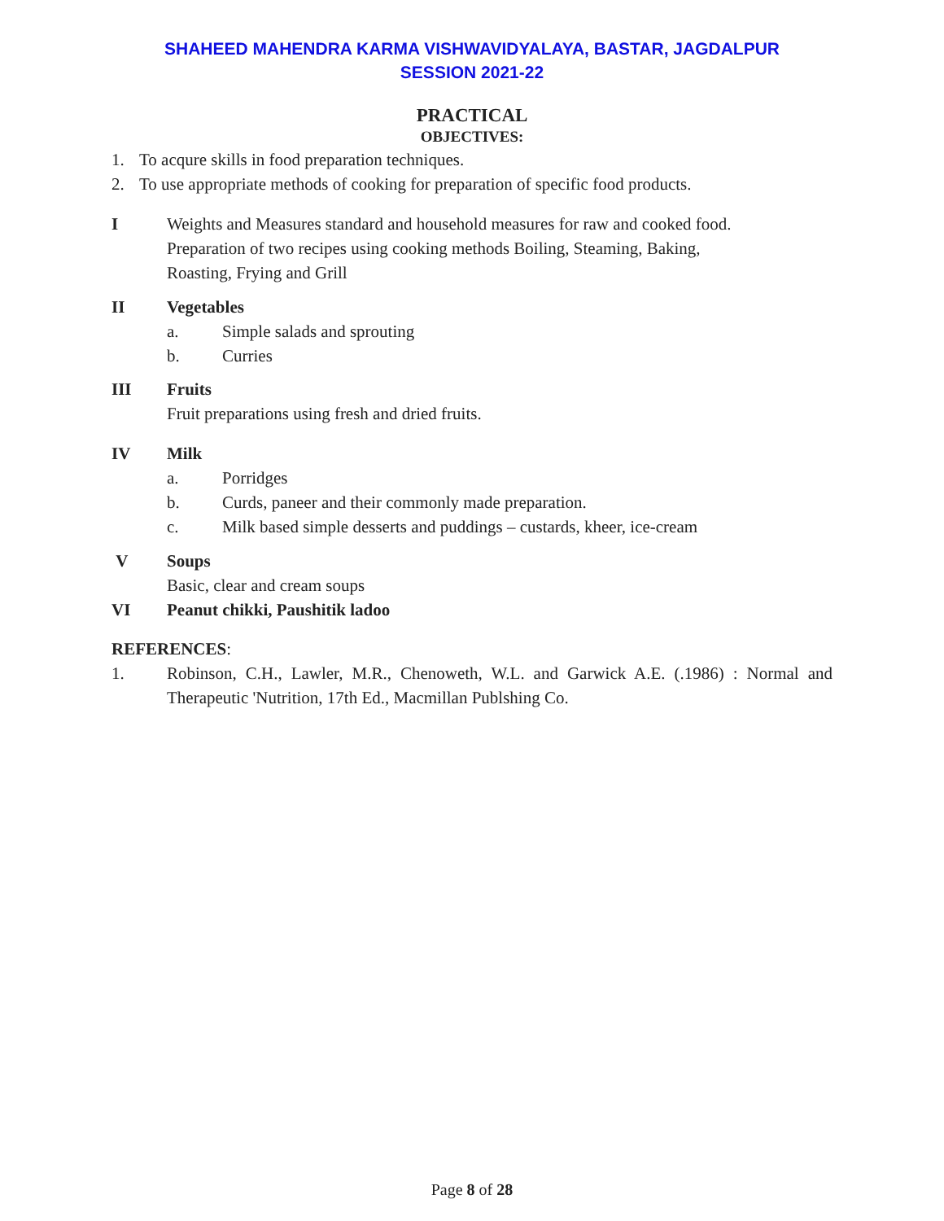SHAHEED MAHENDRA KARMA VISHWAVIDYALAYA, BASTAR, JAGDALPUR
SESSION 2021-22
PRACTICAL
OBJECTIVES:
1. To acqure skills in food preparation techniques.
2. To use appropriate methods of cooking for preparation of specific food products.
I Weights and Measures standard and household measures for raw and cooked food.
Preparation of two recipes using cooking methods Boiling, Steaming, Baking,
Roasting, Frying and Grill
II Vegetables
a. Simple salads and sprouting
b. Curries
III Fruits
Fruit preparations using fresh and dried fruits.
IV Milk
a. Porridges
b. Curds, paneer and their commonly made preparation.
c. Milk based simple desserts and puddings – custards, kheer, ice-cream
V Soups
Basic, clear and cream soups
VI Peanut chikki, Paushitik ladoo
REFERENCES:
1. Robinson, C.H., Lawler, M.R., Chenoweth, W.L. and Garwick A.E. (.1986) : Normal and Therapeutic 'Nutrition, 17th Ed., Macmillan Publshing Co.
Page 8 of 28